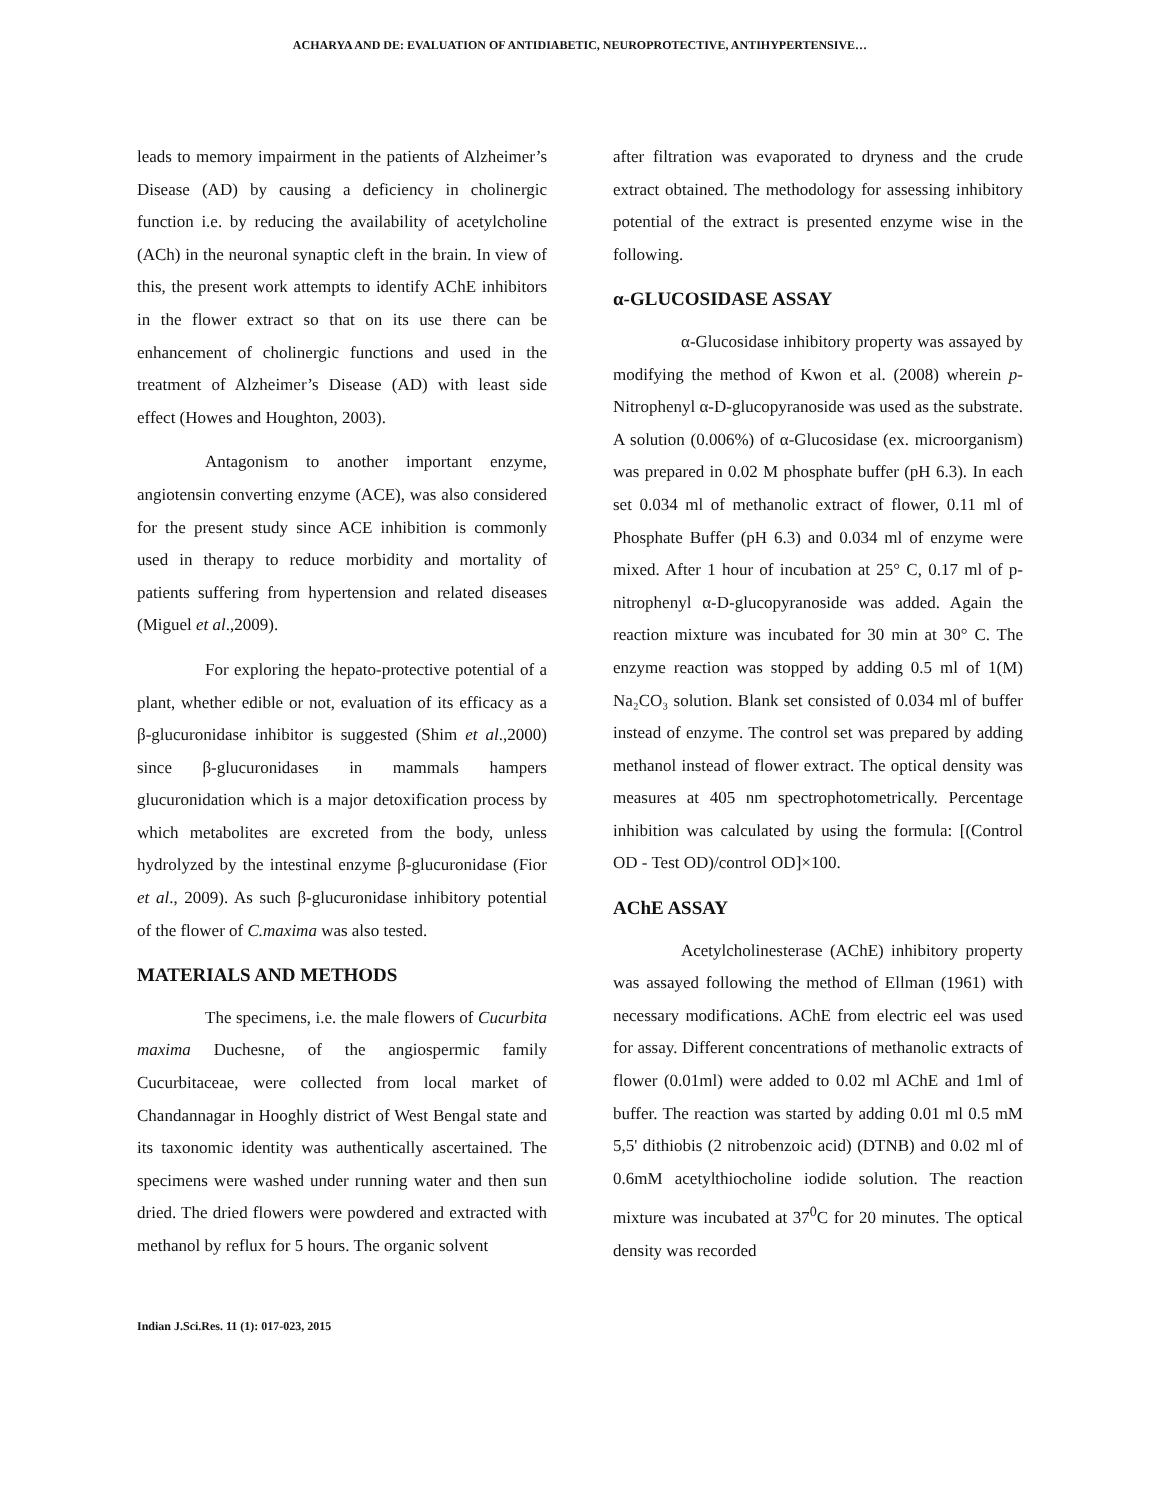ACHARYA AND DE: EVALUATION OF ANTIDIABETIC, NEUROPROTECTIVE, ANTIHYPERTENSIVE…
leads to memory impairment in the patients of Alzheimer’s Disease (AD) by causing a deficiency in cholinergic function i.e. by reducing the availability of acetylcholine (ACh) in the neuronal synaptic cleft in the brain. In view of this, the present work attempts to identify AChE inhibitors in the flower extract so that on its use there can be enhancement of cholinergic functions and used in the treatment of Alzheimer’s Disease (AD) with least side effect (Howes and Houghton, 2003).
Antagonism to another important enzyme, angiotensin converting enzyme (ACE), was also considered for the present study since ACE inhibition is commonly used in therapy to reduce morbidity and mortality of patients suffering from hypertension and related diseases (Miguel et al.,2009).
For exploring the hepato-protective potential of a plant, whether edible or not, evaluation of its efficacy as a β-glucuronidase inhibitor is suggested (Shim et al.,2000) since β-glucuronidases in mammals hampers glucuronidation which is a major detoxification process by which metabolites are excreted from the body, unless hydrolyzed by the intestinal enzyme β-glucuronidase (Fior et al., 2009). As such β-glucuronidase inhibitory potential of the flower of C.maxima was also tested.
MATERIALS AND METHODS
The specimens, i.e. the male flowers of Cucurbita maxima Duchesne, of the angiospermic family Cucurbitaceae, were collected from local market of Chandannagar in Hooghly district of West Bengal state and its taxonomic identity was authentically ascertained. The specimens were washed under running water and then sun dried. The dried flowers were powdered and extracted with methanol by reflux for 5 hours. The organic solvent
after filtration was evaporated to dryness and the crude extract obtained. The methodology for assessing inhibitory potential of the extract is presented enzyme wise in the following.
α-GLUCOSIDASE ASSAY
α-Glucosidase inhibitory property was assayed by modifying the method of Kwon et al. (2008) wherein p-Nitrophenyl α-D-glucopyranoside was used as the substrate. A solution (0.006%) of α-Glucosidase (ex. microorganism) was prepared in 0.02 M phosphate buffer (pH 6.3). In each set 0.034 ml of methanolic extract of flower, 0.11 ml of Phosphate Buffer (pH 6.3) and 0.034 ml of enzyme were mixed. After 1 hour of incubation at 25° C, 0.17 ml of p-nitrophenyl α-D-glucopyranoside was added. Again the reaction mixture was incubated for 30 min at 30° C. The enzyme reaction was stopped by adding 0.5 ml of 1(M) Na₂CO₃ solution. Blank set consisted of 0.034 ml of buffer instead of enzyme. The control set was prepared by adding methanol instead of flower extract. The optical density was measures at 405 nm spectrophotometrically. Percentage inhibition was calculated by using the formula: [(Control OD - Test OD)/control OD]×100.
AChE ASSAY
Acetylcholinesterase (AChE) inhibitory property was assayed following the method of Ellman (1961) with necessary modifications. AChE from electric eel was used for assay. Different concentrations of methanolic extracts of flower (0.01ml) were added to 0.02 ml AChE and 1ml of buffer. The reaction was started by adding 0.01 ml 0.5 mM 5,5' dithiobis (2 nitrobenzoic acid) (DTNB) and 0.02 ml of 0.6mM acetylthiocholine iodide solution. The reaction mixture was incubated at 37<sup>0</sup>C for 20 minutes. The optical density was recorded
Indian J.Sci.Res. 11 (1): 017-023, 2015